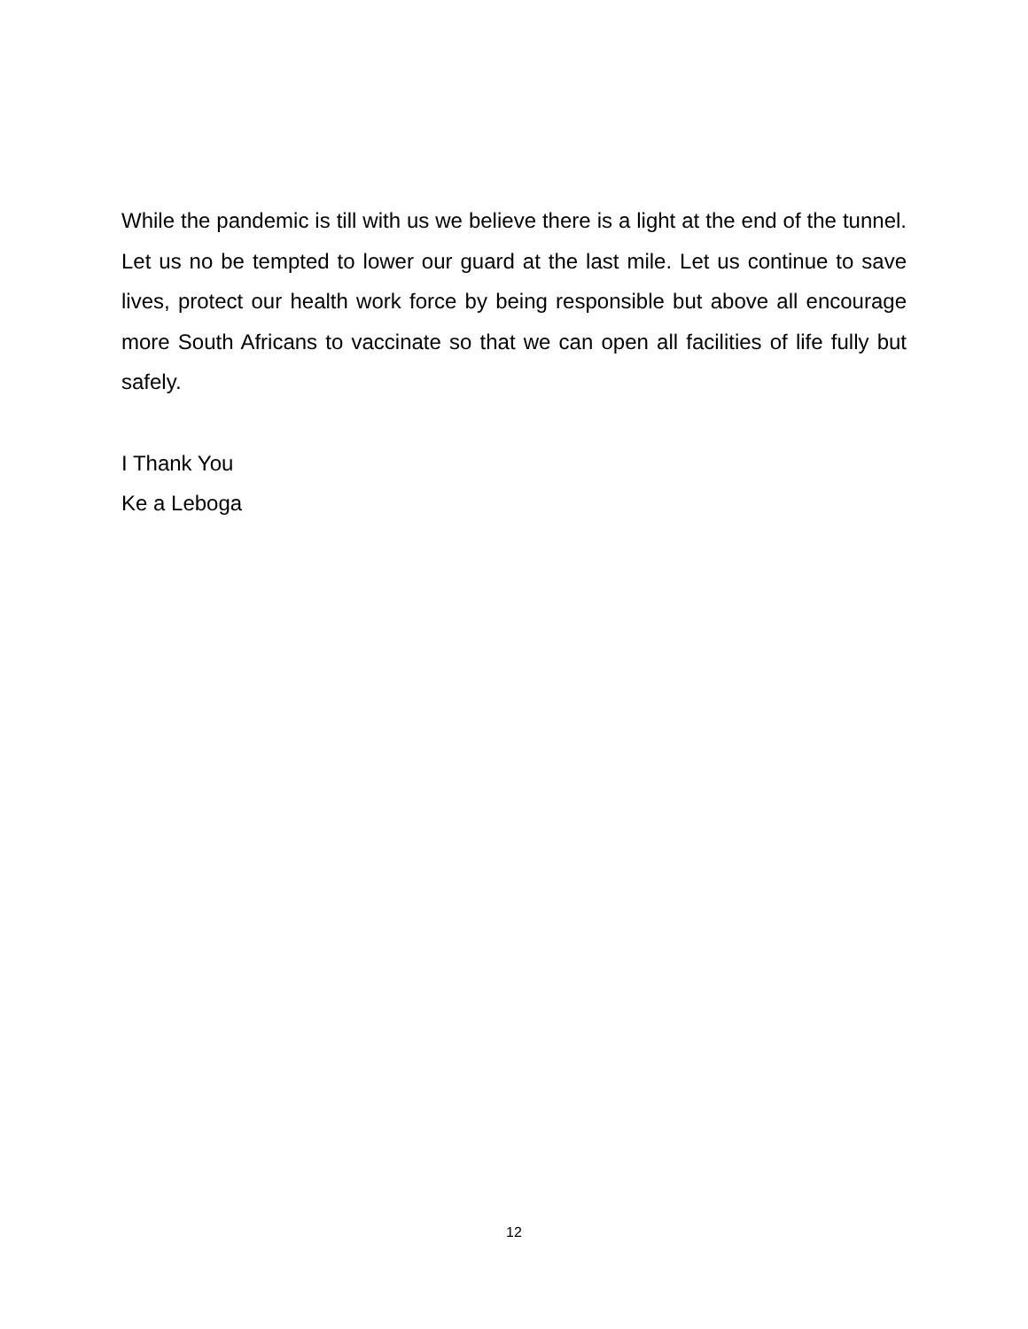While the pandemic is till with us we believe there is a light at the end of the tunnel. Let us no be tempted to lower our guard at the last mile. Let us continue to save lives, protect our health work force by being responsible but above all encourage more South Africans to vaccinate so that we can open all facilities of life fully but safely.
I Thank You
Ke a Leboga
12